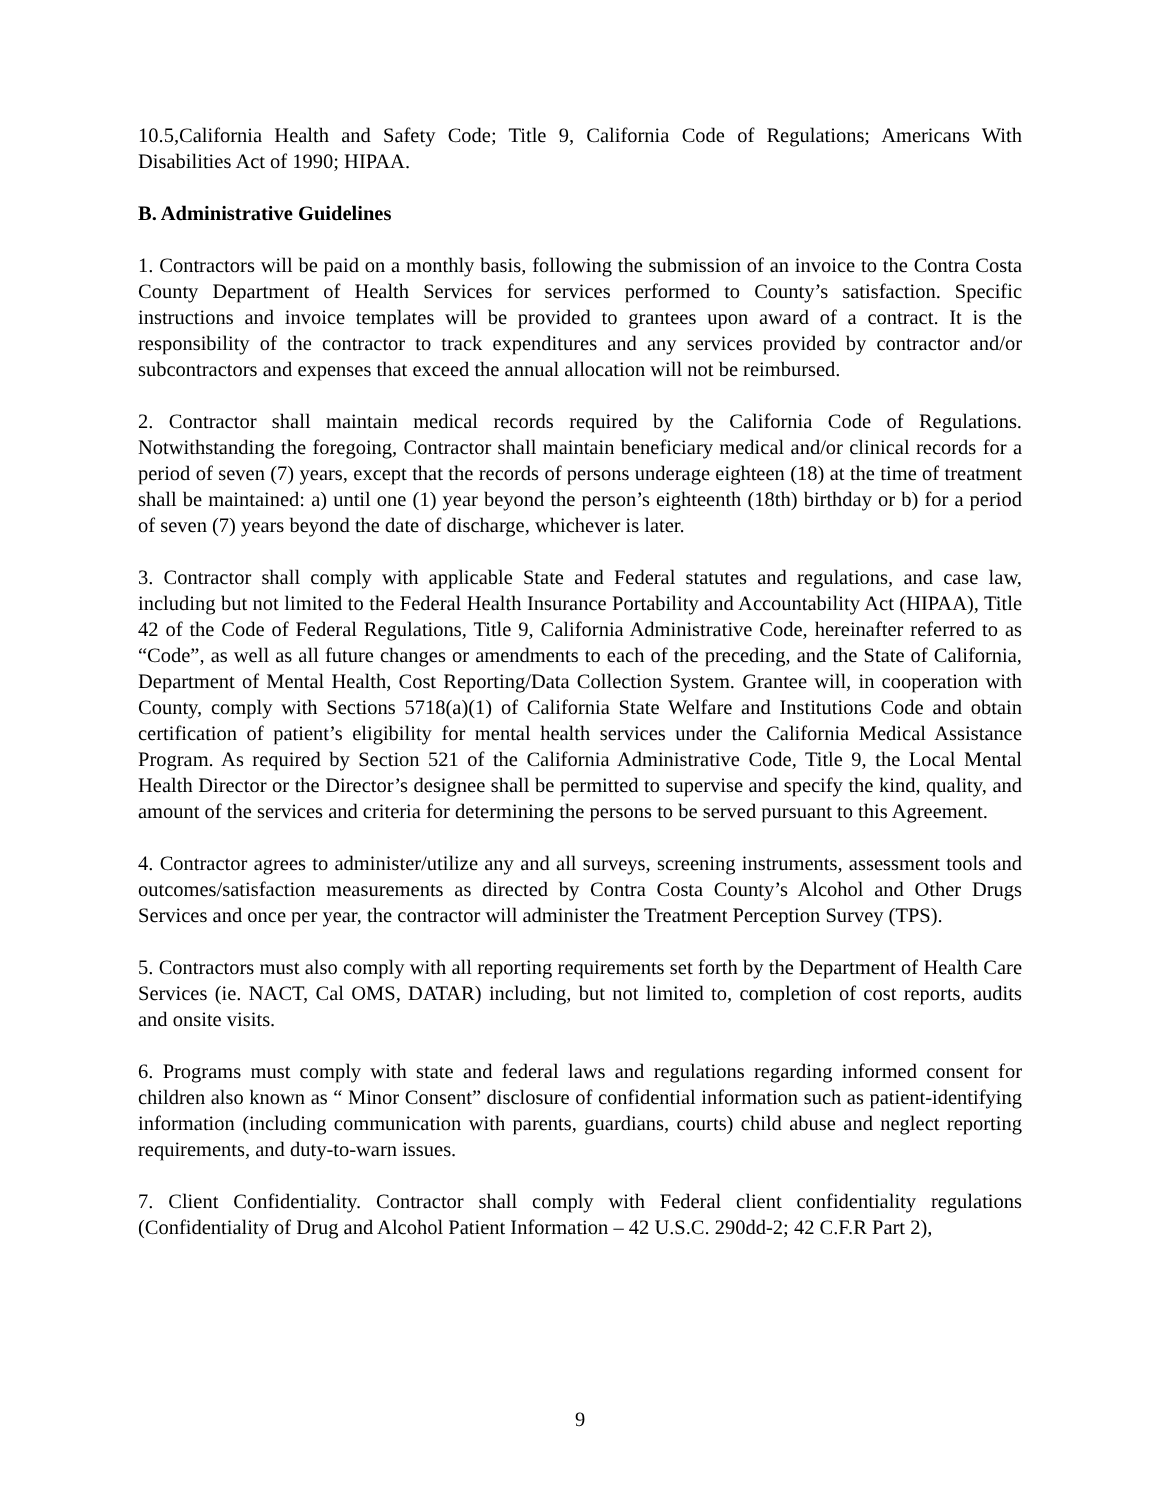10.5,California Health and Safety Code; Title 9, California Code of Regulations; Americans With Disabilities Act of 1990; HIPAA.
B. Administrative Guidelines
1. Contractors will be paid on a monthly basis, following the submission of an invoice to the Contra Costa County Department of Health Services for services performed to County’s satisfaction. Specific instructions and invoice templates will be provided to grantees upon award of a contract. It is the responsibility of the contractor to track expenditures and any services provided by contractor and/or subcontractors and expenses that exceed the annual allocation will not be reimbursed.
2. Contractor shall maintain medical records required by the California Code of Regulations. Notwithstanding the foregoing, Contractor shall maintain beneficiary medical and/or clinical records for a period of seven (7) years, except that the records of persons underage eighteen (18) at the time of treatment shall be maintained: a) until one (1) year beyond the person’s eighteenth (18th) birthday or b) for a period of seven (7) years beyond the date of discharge, whichever is later.
3. Contractor shall comply with applicable State and Federal statutes and regulations, and case law, including but not limited to the Federal Health Insurance Portability and Accountability Act (HIPAA), Title 42 of the Code of Federal Regulations, Title 9, California Administrative Code, hereinafter referred to as “Code”, as well as all future changes or amendments to each of the preceding, and the State of California, Department of Mental Health, Cost Reporting/Data Collection System. Grantee will, in cooperation with County, comply with Sections 5718(a)(1) of California State Welfare and Institutions Code and obtain certification of patient’s eligibility for mental health services under the California Medical Assistance Program. As required by Section 521 of the California Administrative Code, Title 9, the Local Mental Health Director or the Director’s designee shall be permitted to supervise and specify the kind, quality, and amount of the services and criteria for determining the persons to be served pursuant to this Agreement.
4. Contractor agrees to administer/utilize any and all surveys, screening instruments, assessment tools and outcomes/satisfaction measurements as directed by Contra Costa County’s Alcohol and Other Drugs Services and once per year, the contractor will administer the Treatment Perception Survey (TPS).
5. Contractors must also comply with all reporting requirements set forth by the Department of Health Care Services (ie. NACT, Cal OMS, DATAR) including, but not limited to, completion of cost reports, audits and onsite visits.
6. Programs must comply with state and federal laws and regulations regarding informed consent for children also known as “ Minor Consent” disclosure of confidential information such as patient-identifying information (including communication with parents, guardians, courts) child abuse and neglect reporting requirements, and duty-to-warn issues.
7. Client Confidentiality. Contractor shall comply with Federal client confidentiality regulations (Confidentiality of Drug and Alcohol Patient Information – 42 U.S.C. 290dd-2; 42 C.F.R Part 2),
9